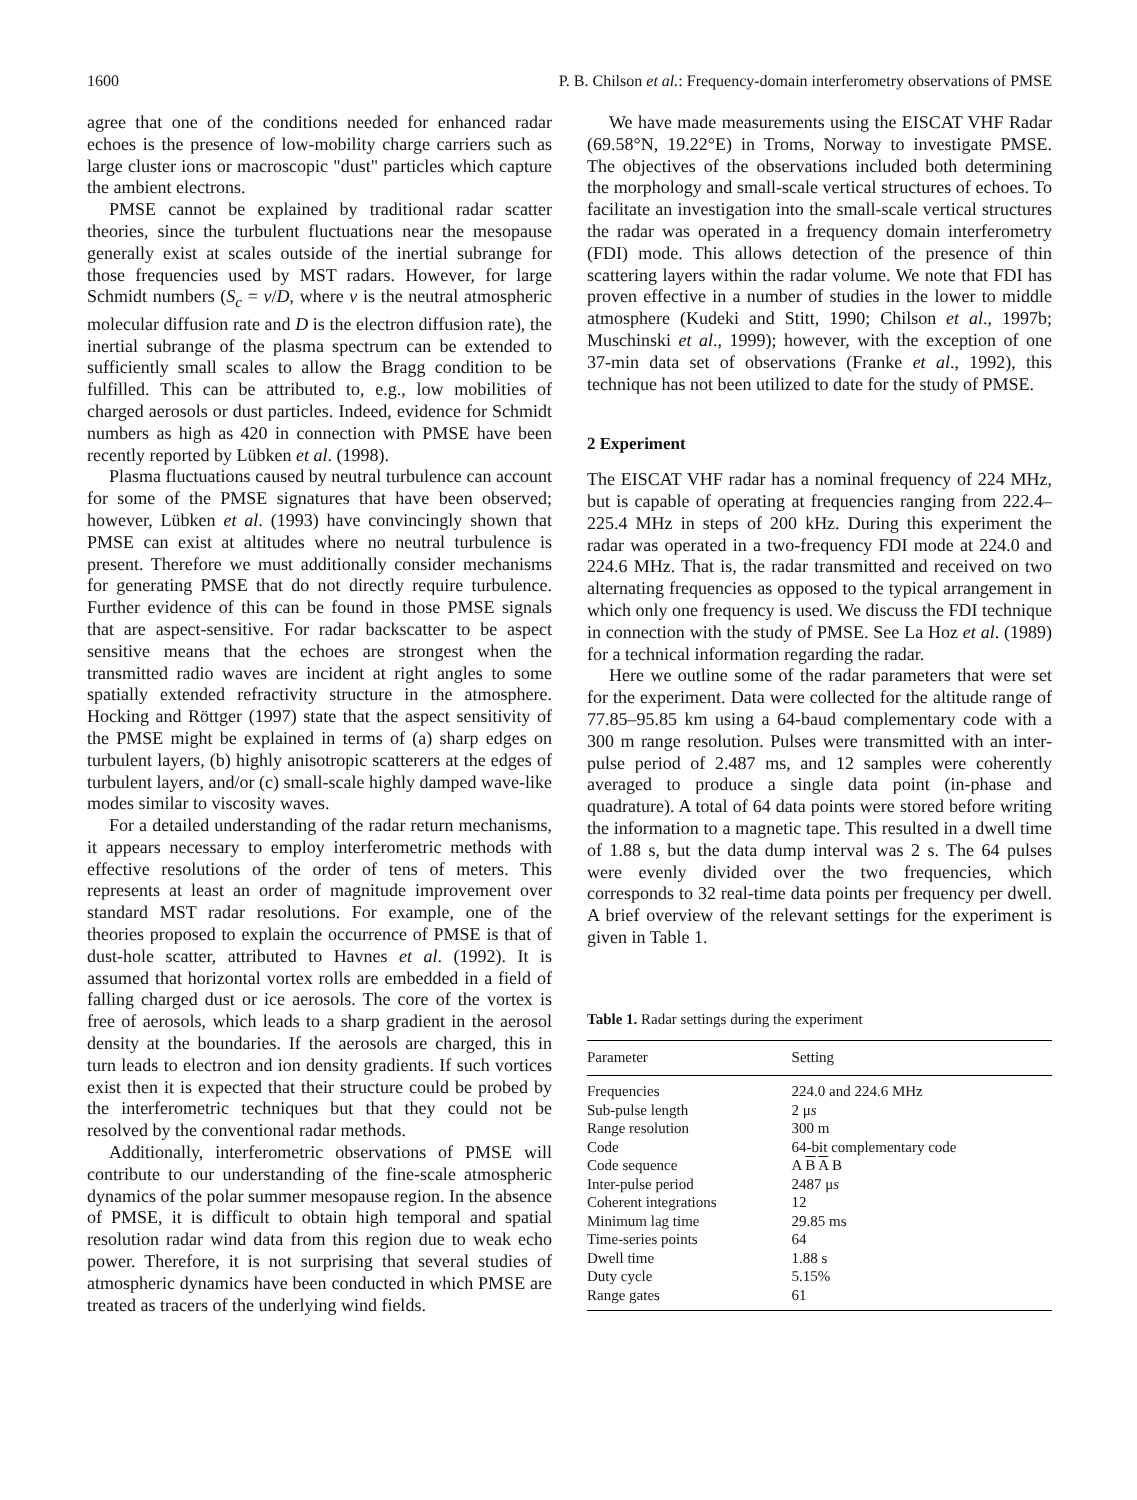1600 P. B. Chilson et al.: Frequency-domain interferometry observations of PMSE
agree that one of the conditions needed for enhanced radar echoes is the presence of low-mobility charge carriers such as large cluster ions or macroscopic "dust" particles which capture the ambient electrons.
PMSE cannot be explained by traditional radar scatter theories, since the turbulent fluctuations near the mesopause generally exist at scales outside of the inertial subrange for those frequencies used by MST radars. However, for large Schmidt numbers (S<sub>c</sub> = v/D, where v is the neutral atmospheric molecular diffusion rate and D is the electron diffusion rate), the inertial subrange of the plasma spectrum can be extended to sufficiently small scales to allow the Bragg condition to be fulfilled. This can be attributed to, e.g., low mobilities of charged aerosols or dust particles. Indeed, evidence for Schmidt numbers as high as 420 in connection with PMSE have been recently reported by Lübken et al. (1998).
Plasma fluctuations caused by neutral turbulence can account for some of the PMSE signatures that have been observed; however, Lübken et al. (1993) have convincingly shown that PMSE can exist at altitudes where no neutral turbulence is present. Therefore we must additionally consider mechanisms for generating PMSE that do not directly require turbulence. Further evidence of this can be found in those PMSE signals that are aspect-sensitive. For radar backscatter to be aspect sensitive means that the echoes are strongest when the transmitted radio waves are incident at right angles to some spatially extended refractivity structure in the atmosphere. Hocking and Röttger (1997) state that the aspect sensitivity of the PMSE might be explained in terms of (a) sharp edges on turbulent layers, (b) highly anisotropic scatterers at the edges of turbulent layers, and/or (c) small-scale highly damped wave-like modes similar to viscosity waves.
For a detailed understanding of the radar return mechanisms, it appears necessary to employ interferometric methods with effective resolutions of the order of tens of meters. This represents at least an order of magnitude improvement over standard MST radar resolutions. For example, one of the theories proposed to explain the occurrence of PMSE is that of dust-hole scatter, attributed to Havnes et al. (1992). It is assumed that horizontal vortex rolls are embedded in a field of falling charged dust or ice aerosols. The core of the vortex is free of aerosols, which leads to a sharp gradient in the aerosol density at the boundaries. If the aerosols are charged, this in turn leads to electron and ion density gradients. If such vortices exist then it is expected that their structure could be probed by the interferometric techniques but that they could not be resolved by the conventional radar methods.
Additionally, interferometric observations of PMSE will contribute to our understanding of the fine-scale atmospheric dynamics of the polar summer mesopause region. In the absence of PMSE, it is difficult to obtain high temporal and spatial resolution radar wind data from this region due to weak echo power. Therefore, it is not surprising that several studies of atmospheric dynamics have been conducted in which PMSE are treated as tracers of the underlying wind fields.
We have made measurements using the EISCAT VHF Radar (69.58°N, 19.22°E) in Troms, Norway to investigate PMSE. The objectives of the observations included both determining the morphology and small-scale vertical structures of echoes. To facilitate an investigation into the small-scale vertical structures the radar was operated in a frequency domain interferometry (FDI) mode. This allows detection of the presence of thin scattering layers within the radar volume. We note that FDI has proven effective in a number of studies in the lower to middle atmosphere (Kudeki and Stitt, 1990; Chilson et al., 1997b; Muschinski et al., 1999); however, with the exception of one 37-min data set of observations (Franke et al., 1992), this technique has not been utilized to date for the study of PMSE.
2 Experiment
The EISCAT VHF radar has a nominal frequency of 224 MHz, but is capable of operating at frequencies ranging from 222.4–225.4 MHz in steps of 200 kHz. During this experiment the radar was operated in a two-frequency FDI mode at 224.0 and 224.6 MHz. That is, the radar transmitted and received on two alternating frequencies as opposed to the typical arrangement in which only one frequency is used. We discuss the FDI technique in connection with the study of PMSE. See La Hoz et al. (1989) for a technical information regarding the radar.
Here we outline some of the radar parameters that were set for the experiment. Data were collected for the altitude range of 77.85–95.85 km using a 64-baud complementary code with a 300 m range resolution. Pulses were transmitted with an inter-pulse period of 2.487 ms, and 12 samples were coherently averaged to produce a single data point (in-phase and quadrature). A total of 64 data points were stored before writing the information to a magnetic tape. This resulted in a dwell time of 1.88 s, but the data dump interval was 2 s. The 64 pulses were evenly divided over the two frequencies, which corresponds to 32 real-time data points per frequency per dwell. A brief overview of the relevant settings for the experiment is given in Table 1.
Table 1. Radar settings during the experiment
| Parameter | Setting |
| --- | --- |
| Frequencies | 224.0 and 224.6 MHz |
| Sub-pulse length | 2 μ s |
| Range resolution | 300 m |
| Code | 64-bit complementary code |
| Code sequence | A B A B |
| Inter-pulse period | 2487 μ s |
| Coherent integrations | 12 |
| Minimum lag time | 29.85 ms |
| Time-series points | 64 |
| Dwell time | 1.88 s |
| Duty cycle | 5.15% |
| Range gates | 61 |